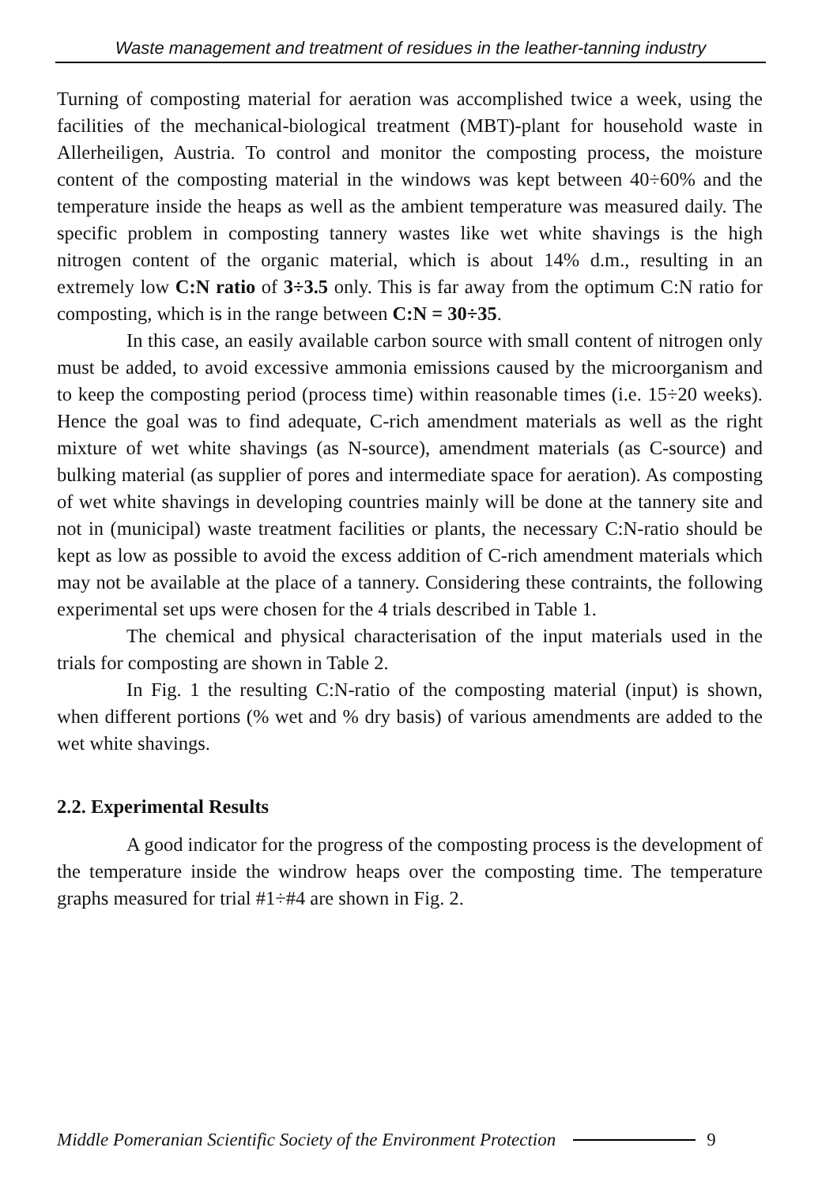Waste management and treatment of residues in the leather-tanning industry
Turning of composting material for aeration was accomplished twice a week, using the facilities of the mechanical-biological treatment (MBT)-plant for household waste in Allerheiligen, Austria. To control and monitor the composting process, the moisture content of the composting material in the windows was kept between 40÷60% and the temperature inside the heaps as well as the ambient temperature was measured daily. The specific problem in composting tannery wastes like wet white shavings is the high nitrogen content of the organic material, which is about 14% d.m., resulting in an extremely low C:N ratio of 3÷3.5 only. This is far away from the optimum C:N ratio for composting, which is in the range between C:N = 30÷35.
In this case, an easily available carbon source with small content of nitrogen only must be added, to avoid excessive ammonia emissions caused by the microorganism and to keep the composting period (process time) within reasonable times (i.e. 15÷20 weeks). Hence the goal was to find adequate, C-rich amendment materials as well as the right mixture of wet white shavings (as N-source), amendment materials (as C-source) and bulking material (as supplier of pores and intermediate space for aeration). As composting of wet white shavings in developing countries mainly will be done at the tannery site and not in (municipal) waste treatment facilities or plants, the necessary C:N-ratio should be kept as low as possible to avoid the excess addition of C-rich amendment materials which may not be available at the place of a tannery. Considering these contraints, the following experimental set ups were chosen for the 4 trials described in Table 1.
The chemical and physical characterisation of the input materials used in the trials for composting are shown in Table 2.
In Fig. 1 the resulting C:N-ratio of the composting material (input) is shown, when different portions (% wet and % dry basis) of various amendments are added to the wet white shavings.
2.2. Experimental Results
A good indicator for the progress of the composting process is the development of the temperature inside the windrow heaps over the composting time. The temperature graphs measured for trial #1÷#4 are shown in Fig. 2.
Middle Pomeranian Scientific Society of the Environment Protection 9